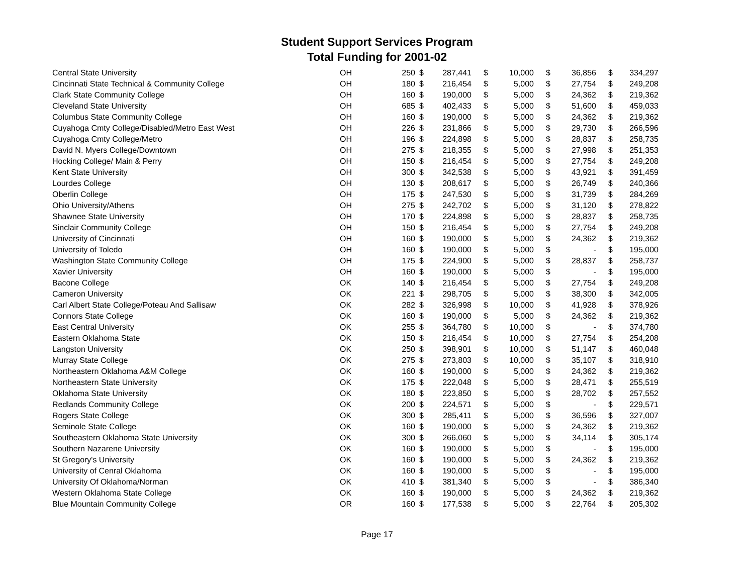Student Support Services Program
Total Funding for 2001-02
| Central State University | OH | 250 | $ | 287,441 | $ | 10,000 | $ | 36,856 | $ | 334,297 |
| Cincinnati State Technical & Community College | OH | 180 | $ | 216,454 | $ | 5,000 | $ | 27,754 | $ | 249,208 |
| Clark State Community College | OH | 160 | $ | 190,000 | $ | 5,000 | $ | 24,362 | $ | 219,362 |
| Cleveland State University | OH | 685 | $ | 402,433 | $ | 5,000 | $ | 51,600 | $ | 459,033 |
| Columbus State Community College | OH | 160 | $ | 190,000 | $ | 5,000 | $ | 24,362 | $ | 219,362 |
| Cuyahoga Cmty College/Disabled/Metro East West | OH | 226 | $ | 231,866 | $ | 5,000 | $ | 29,730 | $ | 266,596 |
| Cuyahoga Cmty College/Metro | OH | 196 | $ | 224,898 | $ | 5,000 | $ | 28,837 | $ | 258,735 |
| David N. Myers College/Downtown | OH | 275 | $ | 218,355 | $ | 5,000 | $ | 27,998 | $ | 251,353 |
| Hocking College/ Main & Perry | OH | 150 | $ | 216,454 | $ | 5,000 | $ | 27,754 | $ | 249,208 |
| Kent State University | OH | 300 | $ | 342,538 | $ | 5,000 | $ | 43,921 | $ | 391,459 |
| Lourdes College | OH | 130 | $ | 208,617 | $ | 5,000 | $ | 26,749 | $ | 240,366 |
| Oberlin College | OH | 175 | $ | 247,530 | $ | 5,000 | $ | 31,739 | $ | 284,269 |
| Ohio University/Athens | OH | 275 | $ | 242,702 | $ | 5,000 | $ | 31,120 | $ | 278,822 |
| Shawnee State University | OH | 170 | $ | 224,898 | $ | 5,000 | $ | 28,837 | $ | 258,735 |
| Sinclair Community College | OH | 150 | $ | 216,454 | $ | 5,000 | $ | 27,754 | $ | 249,208 |
| University of Cincinnati | OH | 160 | $ | 190,000 | $ | 5,000 | $ | 24,362 | $ | 219,362 |
| University of Toledo | OH | 160 | $ | 190,000 | $ | 5,000 | $ | - | $ | 195,000 |
| Washington State Community College | OH | 175 | $ | 224,900 | $ | 5,000 | $ | 28,837 | $ | 258,737 |
| Xavier University | OH | 160 | $ | 190,000 | $ | 5,000 | $ | - | $ | 195,000 |
| Bacone College | OK | 140 | $ | 216,454 | $ | 5,000 | $ | 27,754 | $ | 249,208 |
| Cameron University | OK | 221 | $ | 298,705 | $ | 5,000 | $ | 38,300 | $ | 342,005 |
| Carl Albert State College/Poteau And Sallisaw | OK | 282 | $ | 326,998 | $ | 10,000 | $ | 41,928 | $ | 378,926 |
| Connors State College | OK | 160 | $ | 190,000 | $ | 5,000 | $ | 24,362 | $ | 219,362 |
| East Central University | OK | 255 | $ | 364,780 | $ | 10,000 | $ | - | $ | 374,780 |
| Eastern Oklahoma State | OK | 150 | $ | 216,454 | $ | 10,000 | $ | 27,754 | $ | 254,208 |
| Langston University | OK | 250 | $ | 398,901 | $ | 10,000 | $ | 51,147 | $ | 460,048 |
| Murray State College | OK | 275 | $ | 273,803 | $ | 10,000 | $ | 35,107 | $ | 318,910 |
| Northeastern Oklahoma A&M College | OK | 160 | $ | 190,000 | $ | 5,000 | $ | 24,362 | $ | 219,362 |
| Northeastern State University | OK | 175 | $ | 222,048 | $ | 5,000 | $ | 28,471 | $ | 255,519 |
| Oklahoma State University | OK | 180 | $ | 223,850 | $ | 5,000 | $ | 28,702 | $ | 257,552 |
| Redlands Community College | OK | 200 | $ | 224,571 | $ | 5,000 | $ | - | $ | 229,571 |
| Rogers State College | OK | 300 | $ | 285,411 | $ | 5,000 | $ | 36,596 | $ | 327,007 |
| Seminole State College | OK | 160 | $ | 190,000 | $ | 5,000 | $ | 24,362 | $ | 219,362 |
| Southeastern Oklahoma State University | OK | 300 | $ | 266,060 | $ | 5,000 | $ | 34,114 | $ | 305,174 |
| Southern Nazarene University | OK | 160 | $ | 190,000 | $ | 5,000 | $ | - | $ | 195,000 |
| St Gregory's University | OK | 160 | $ | 190,000 | $ | 5,000 | $ | 24,362 | $ | 219,362 |
| University of Cenral Oklahoma | OK | 160 | $ | 190,000 | $ | 5,000 | $ | - | $ | 195,000 |
| University Of Oklahoma/Norman | OK | 410 | $ | 381,340 | $ | 5,000 | $ | - | $ | 386,340 |
| Western Oklahoma State College | OK | 160 | $ | 190,000 | $ | 5,000 | $ | 24,362 | $ | 219,362 |
| Blue Mountain Community College | OR | 160 | $ | 177,538 | $ | 5,000 | $ | 22,764 | $ | 205,302 |
Page 17